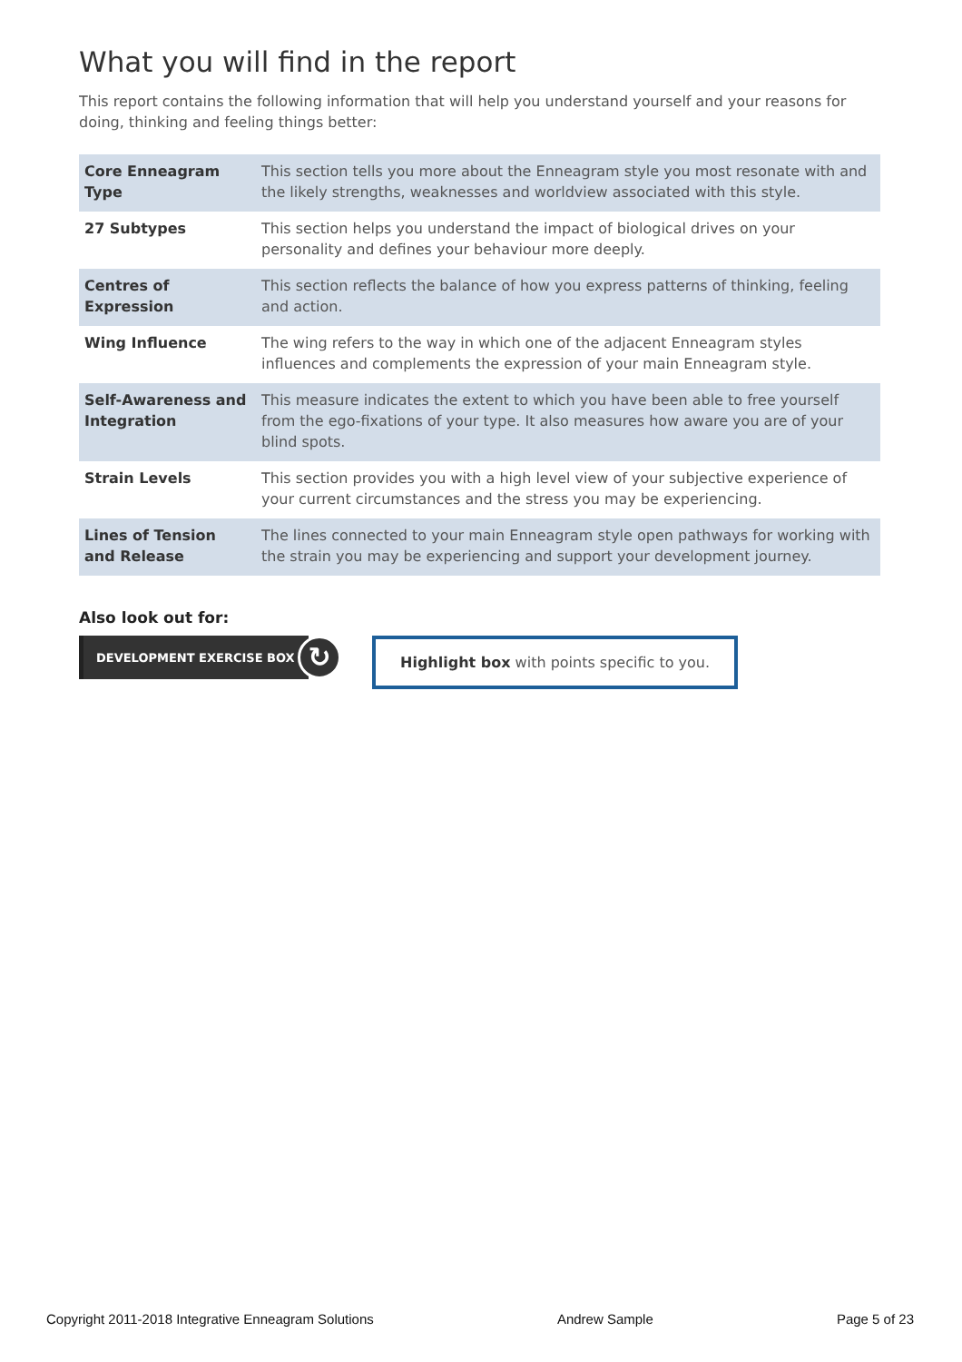What you will find in the report
This report contains the following information that will help you understand yourself and your reasons for doing, thinking and feeling things better:
| Core Enneagram Type | This section tells you more about the Enneagram style you most resonate with and the likely strengths, weaknesses and worldview associated with this style. |
| 27 Subtypes | This section helps you understand the impact of biological drives on your personality and defines your behaviour more deeply. |
| Centres of Expression | This section reflects the balance of how you express patterns of thinking, feeling and action. |
| Wing Influence | The wing refers to the way in which one of the adjacent Enneagram styles influences and complements the expression of your main Enneagram style. |
| Self-Awareness and Integration | This measure indicates the extent to which you have been able to free yourself from the ego-fixations of your type. It also measures how aware you are of your blind spots. |
| Strain Levels | This section provides you with a high level view of your subjective experience of your current circumstances and the stress you may be experiencing. |
| Lines of Tension and Release | The lines connected to your main Enneagram style open pathways for working with the strain you may be experiencing and support your development journey. |
Also look out for:
DEVELOPMENT EXERCISE BOX ↻
Highlight box with points specific to you.
Copyright 2011-2018 Integrative Enneagram Solutions Andrew Sample Page 5 of 23